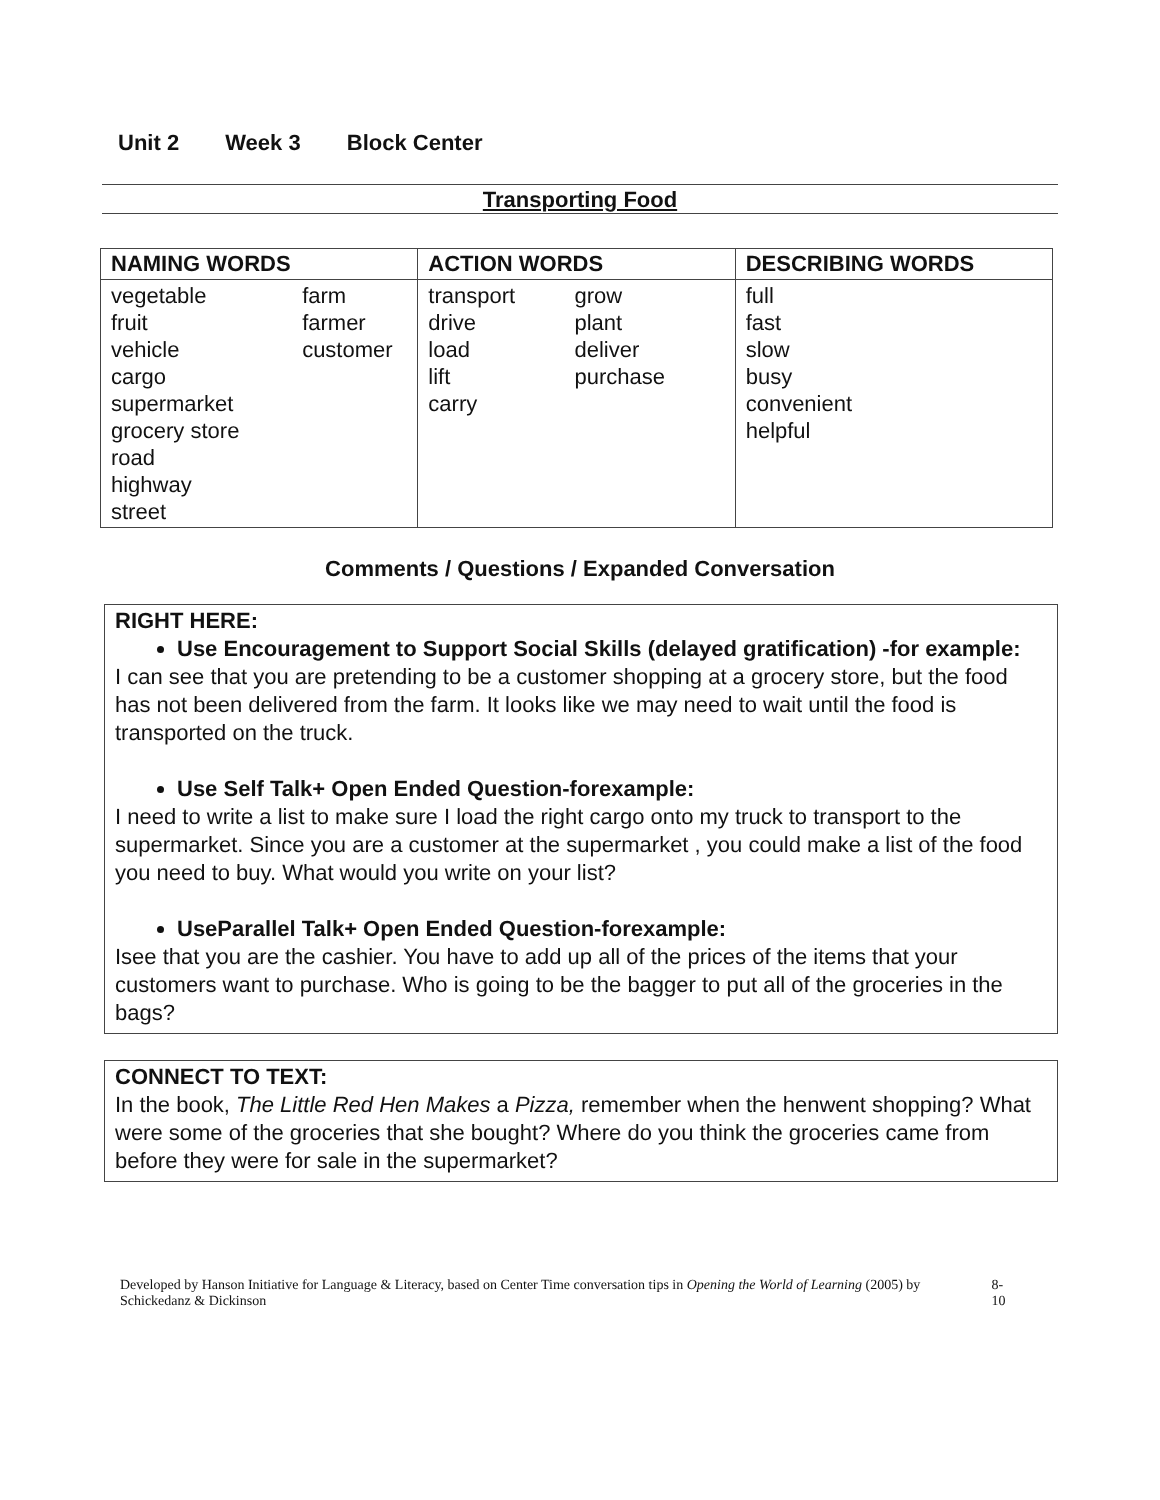Unit 2 Week 3 Block Center
Transporting Food
| NAMING WORDS | ACTION WORDS | DESCRIBING WORDS |
| --- | --- | --- |
| vegetable fruit vehicle cargo supermarket grocery store road highway street farm farmer customer | transport drive load lift carry grow plant deliver purchase | full fast slow busy convenient helpful |
Comments / Questions / Expanded Conversation
RIGHT HERE:
Use Encouragement to Support Social Skills (delayed gratification) -for example:
I can see that you are pretending to be a customer shopping at a grocery store, but the food has not been delivered from the farm. It looks like we may need to wait until the food is transported on the truck.
Use Self Talk+ Open Ended Question-forexample:
I need to write a list to make sure I load the right cargo onto my truck to transport to the supermarket. Since you are a customer at the supermarket , you could make a list of the food you need to buy. What would you write on your list?
UseParallel Talk+ Open Ended Question-forexample:
Isee that you are the cashier. You have to add up all of the prices of the items that your customers want to purchase. Who is going to be the bagger to put all of the groceries in the bags?
CONNECT TO TEXT:
In the book, The Little Red Hen Makes a Pizza, remember when the henwent shopping? What were some of the groceries that she bought? Where do you think the groceries came from before they were for sale in the supermarket?
Developed by Hanson Initiative for Language & Literacy, based on Center Time conversation tips in Opening the World of Learning (2005) by Schickedanz & Dickinson
8-10